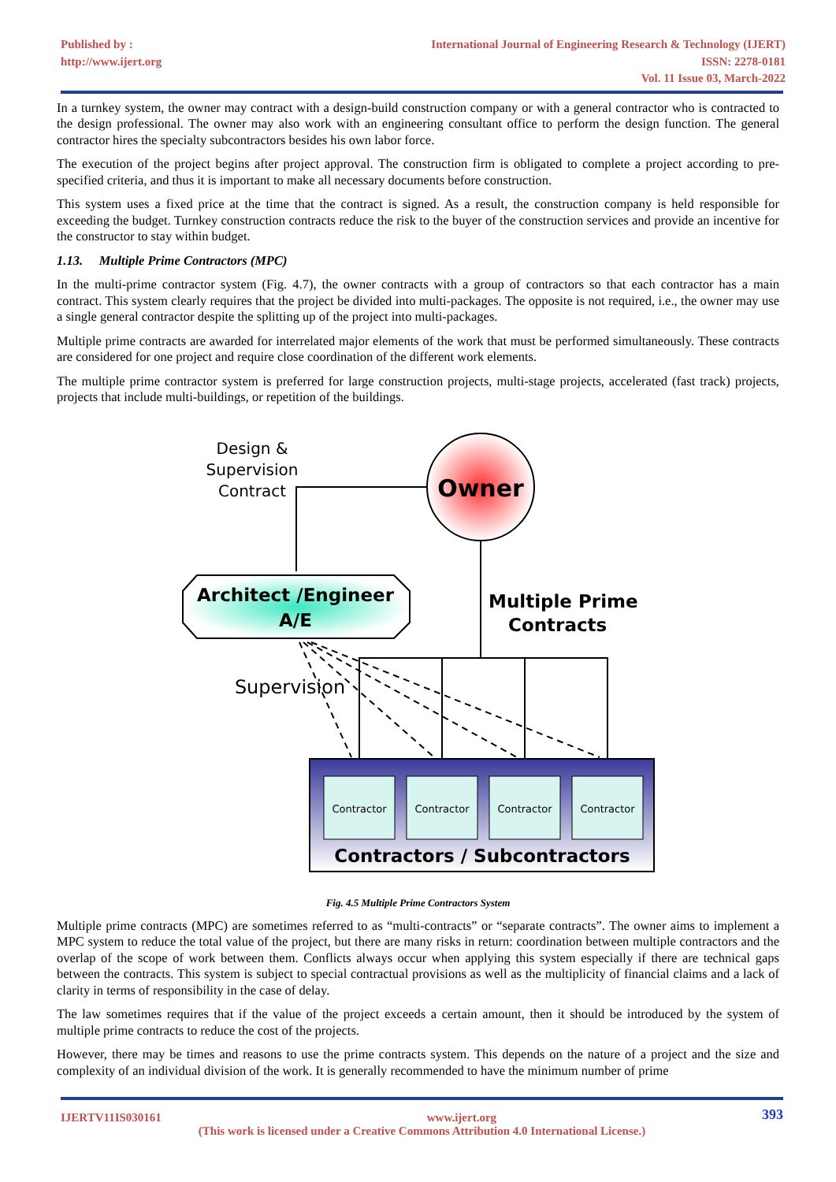Published by :
http://www.ijert.org
International Journal of Engineering Research & Technology (IJERT)
ISSN: 2278-0181
Vol. 11 Issue 03, March-2022
In a turnkey system, the owner may contract with a design-build construction company or with a general contractor who is contracted to the design professional. The owner may also work with an engineering consultant office to perform the design function. The general contractor hires the specialty subcontractors besides his own labor force.
The execution of the project begins after project approval. The construction firm is obligated to complete a project according to pre-specified criteria, and thus it is important to make all necessary documents before construction.
This system uses a fixed price at the time that the contract is signed. As a result, the construction company is held responsible for exceeding the budget. Turnkey construction contracts reduce the risk to the buyer of the construction services and provide an incentive for the constructor to stay within budget.
1.13. Multiple Prime Contractors (MPC)
In the multi-prime contractor system (Fig. 4.7), the owner contracts with a group of contractors so that each contractor has a main contract. This system clearly requires that the project be divided into multi-packages. The opposite is not required, i.e., the owner may use a single general contractor despite the splitting up of the project into multi-packages.
Multiple prime contracts are awarded for interrelated major elements of the work that must be performed simultaneously. These contracts are considered for one project and require close coordination of the different work elements.
The multiple prime contractor system is preferred for large construction projects, multi-stage projects, accelerated (fast track) projects, projects that include multi-buildings, or repetition of the buildings.
Owner
Design &
Supervision
Contract
Architect /Engineer
A/E
Multiple Prime
Contracts
Supervision
Contractor
Contractor
Contractor
Contractor
Contractors / Subcontractors
Fig. 4.5 Multiple Prime Contractors System
Multiple prime contracts (MPC) are sometimes referred to as “multi-contracts” or “separate contracts”. The owner aims to implement a MPC system to reduce the total value of the project, but there are many risks in return: coordination between multiple contractors and the overlap of the scope of work between them. Conflicts always occur when applying this system especially if there are technical gaps between the contracts. This system is subject to special contractual provisions as well as the multiplicity of financial claims and a lack of clarity in terms of responsibility in the case of delay.
The law sometimes requires that if the value of the project exceeds a certain amount, then it should be introduced by the system of multiple prime contracts to reduce the cost of the projects.
However, there may be times and reasons to use the prime contracts system. This depends on the nature of a project and the size and complexity of an individual division of the work. It is generally recommended to have the minimum number of prime
IJERTV11IS030161 www.ijert.org 393
(This work is licensed under a Creative Commons Attribution 4.0 International License.)